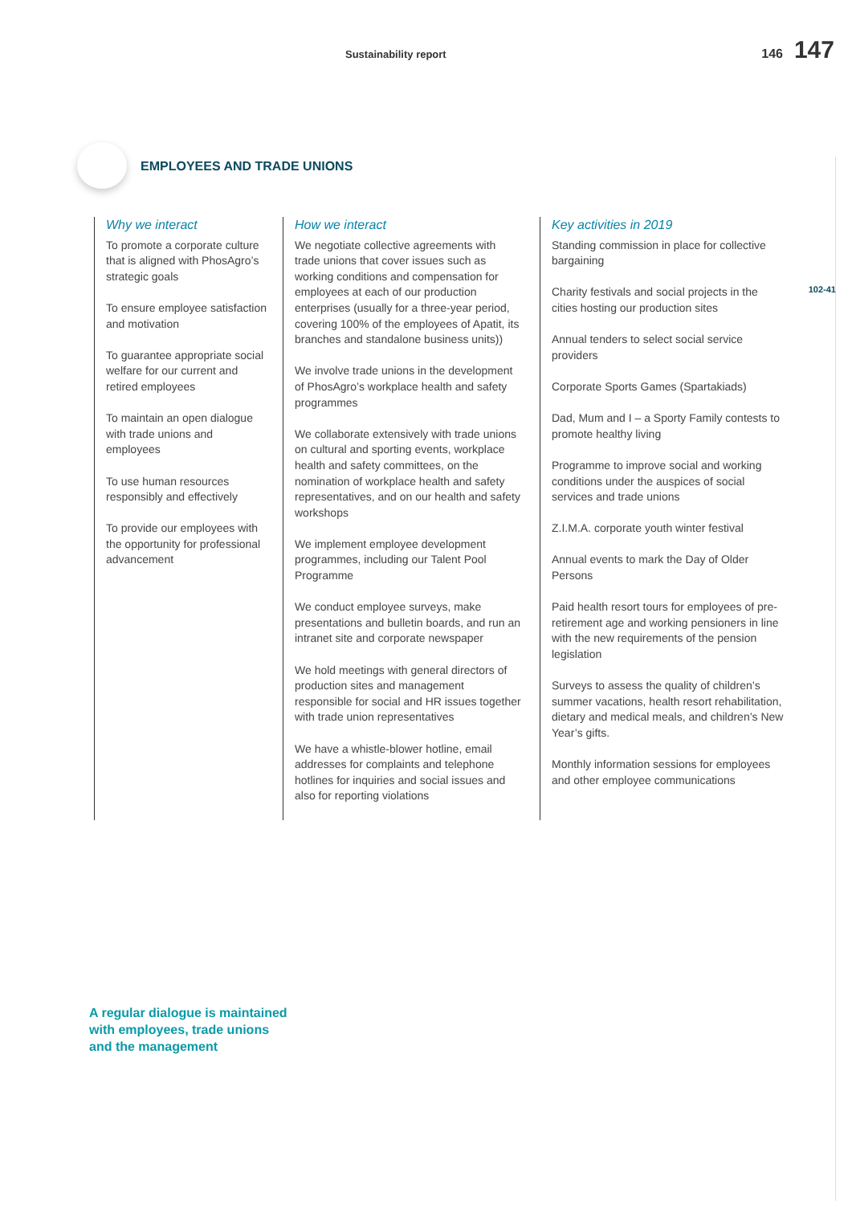Sustainability report 146 147
EMPLOYEES AND TRADE UNIONS
102-41
Why we interact
To promote a corporate culture that is aligned with PhosAgro’s strategic goals
To ensure employee satisfaction and motivation
To guarantee appropriate social welfare for our current and retired employees
To maintain an open dialogue with trade unions and employees
To use human resources responsibly and effectively
To provide our employees with the opportunity for professional advancement
How we interact
We negotiate collective agreements with trade unions that cover issues such as working conditions and compensation for employees at each of our production enterprises (usually for a three-year period, covering 100% of the employees of Apatit, its branches and standalone business units))
We involve trade unions in the development of PhosAgro’s workplace health and safety programmes
We collaborate extensively with trade unions on cultural and sporting events, workplace health and safety committees, on the nomination of workplace health and safety representatives, and on our health and safety workshops
We implement employee development programmes, including our Talent Pool Programme
We conduct employee surveys, make presentations and bulletin boards, and run an intranet site and corporate newspaper
We hold meetings with general directors of production sites and management responsible for social and HR issues together with trade union representatives
We have a whistle-blower hotline, email addresses for complaints and telephone hotlines for inquiries and social issues and also for reporting violations
Key activities in 2019
Standing commission in place for collective bargaining
Charity festivals and social projects in the cities hosting our production sites
Annual tenders to select social service providers
Corporate Sports Games (Spartakiads)
Dad, Mum and I – a Sporty Family contests to promote healthy living
Programme to improve social and working conditions under the auspices of social services and trade unions
Z.I.M.A. corporate youth winter festival
Annual events to mark the Day of Older Persons
Paid health resort tours for employees of pre-retirement age and working pensioners in line with the new requirements of the pension legislation
Surveys to assess the quality of children’s summer vacations, health resort rehabilitation, dietary and medical meals, and children’s New Year’s gifts.
Monthly information sessions for employees and other employee communications
A regular dialogue is maintained
with employees, trade unions
and the management